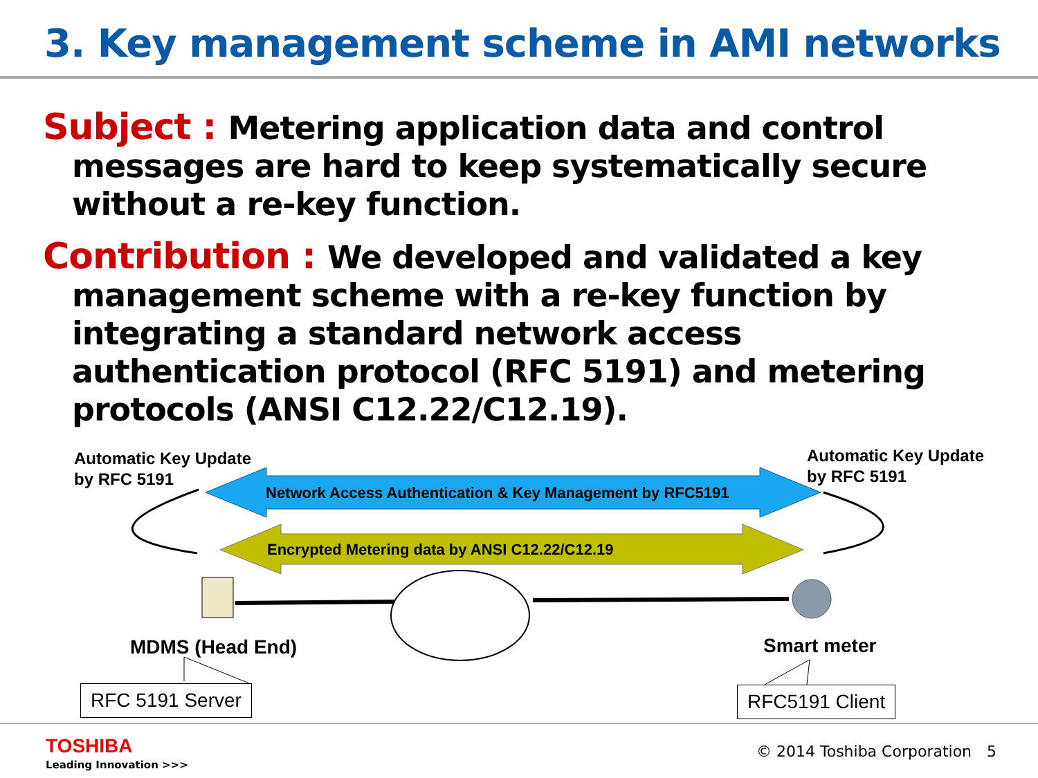3. Key management scheme in AMI networks
Subject : Metering application data and control
messages are hard to keep systematically secure without a re-key function.
Contribution : We developed and validated a key
management scheme with a re-key function by integrating a standard network access authentication protocol (RFC 5191) and metering protocols (ANSI C12.22/C12.19).
Automatic Key Update
by RFC 5191
Automatic Key Update
by RFC 5191
Network Access Authentication & Key Management by RFC5191
Encrypted Metering data by ANSI C12.22/C12.19
MDMS (Head End) Smart meter
RFC 5191 Server RFC5191 Client
TOSHIBA
Leading Innovation >>>
© 2014 Toshiba Corporation 5